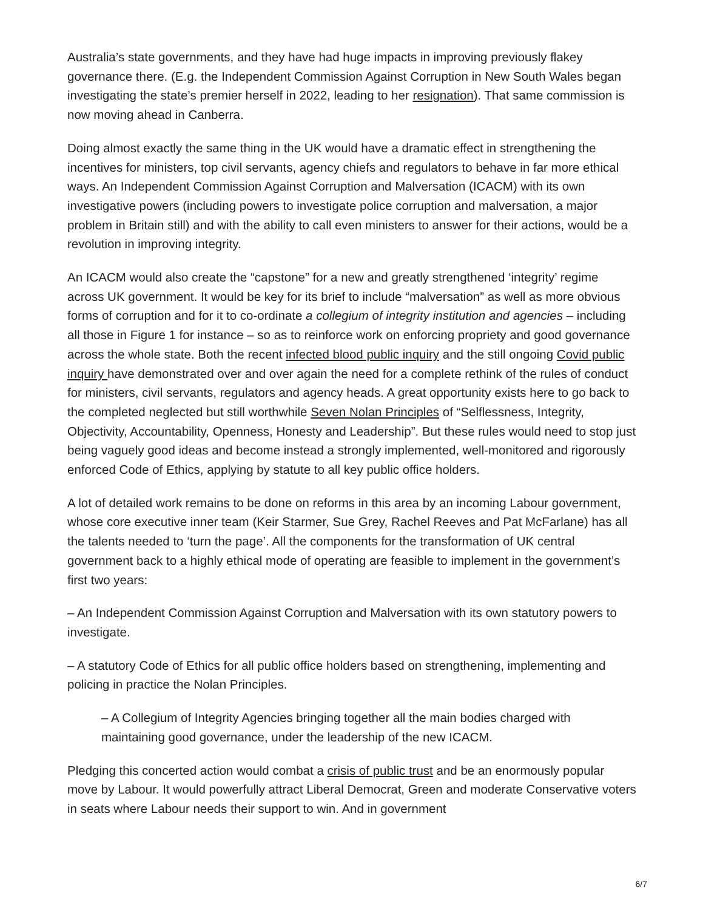Australia’s state governments, and they have had huge impacts in improving previously flakey governance there. (E.g. the Independent Commission Against Corruption in New South Wales began investigating the state’s premier herself in 2022, leading to her resignation). That same commission is now moving ahead in Canberra.
Doing almost exactly the same thing in the UK would have a dramatic effect in strengthening the incentives for ministers, top civil servants, agency chiefs and regulators to behave in far more ethical ways. An Independent Commission Against Corruption and Malversation (ICACM) with its own investigative powers (including powers to investigate police corruption and malversation, a major problem in Britain still) and with the ability to call even ministers to answer for their actions, would be a revolution in improving integrity.
An ICACM would also create the “capstone” for a new and greatly strengthened ‘integrity’ regime across UK government. It would be key for its brief to include “malversation” as well as more obvious forms of corruption and for it to co-ordinate a collegium of integrity institution and agencies – including all those in Figure 1 for instance – so as to reinforce work on enforcing propriety and good governance across the whole state. Both the recent infected blood public inquiry and the still ongoing Covid public inquiry have demonstrated over and over again the need for a complete rethink of the rules of conduct for ministers, civil servants, regulators and agency heads. A great opportunity exists here to go back to the completed neglected but still worthwhile Seven Nolan Principles of “Selflessness, Integrity, Objectivity, Accountability, Openness, Honesty and Leadership”. But these rules would need to stop just being vaguely good ideas and become instead a strongly implemented, well-monitored and rigorously enforced Code of Ethics, applying by statute to all key public office holders.
A lot of detailed work remains to be done on reforms in this area by an incoming Labour government, whose core executive inner team (Keir Starmer, Sue Grey, Rachel Reeves and Pat McFarlane) has all the talents needed to ‘turn the page’. All the components for the transformation of UK central government back to a highly ethical mode of operating are feasible to implement in the government’s first two years:
– An Independent Commission Against Corruption and Malversation with its own statutory powers to investigate.
– A statutory Code of Ethics for all public office holders based on strengthening, implementing and policing in practice the Nolan Principles.
– A Collegium of Integrity Agencies bringing together all the main bodies charged with maintaining good governance, under the leadership of the new ICACM.
Pledging this concerted action would combat a crisis of public trust and be an enormously popular move by Labour. It would powerfully attract Liberal Democrat, Green and moderate Conservative voters in seats where Labour needs their support to win. And in government
6/7